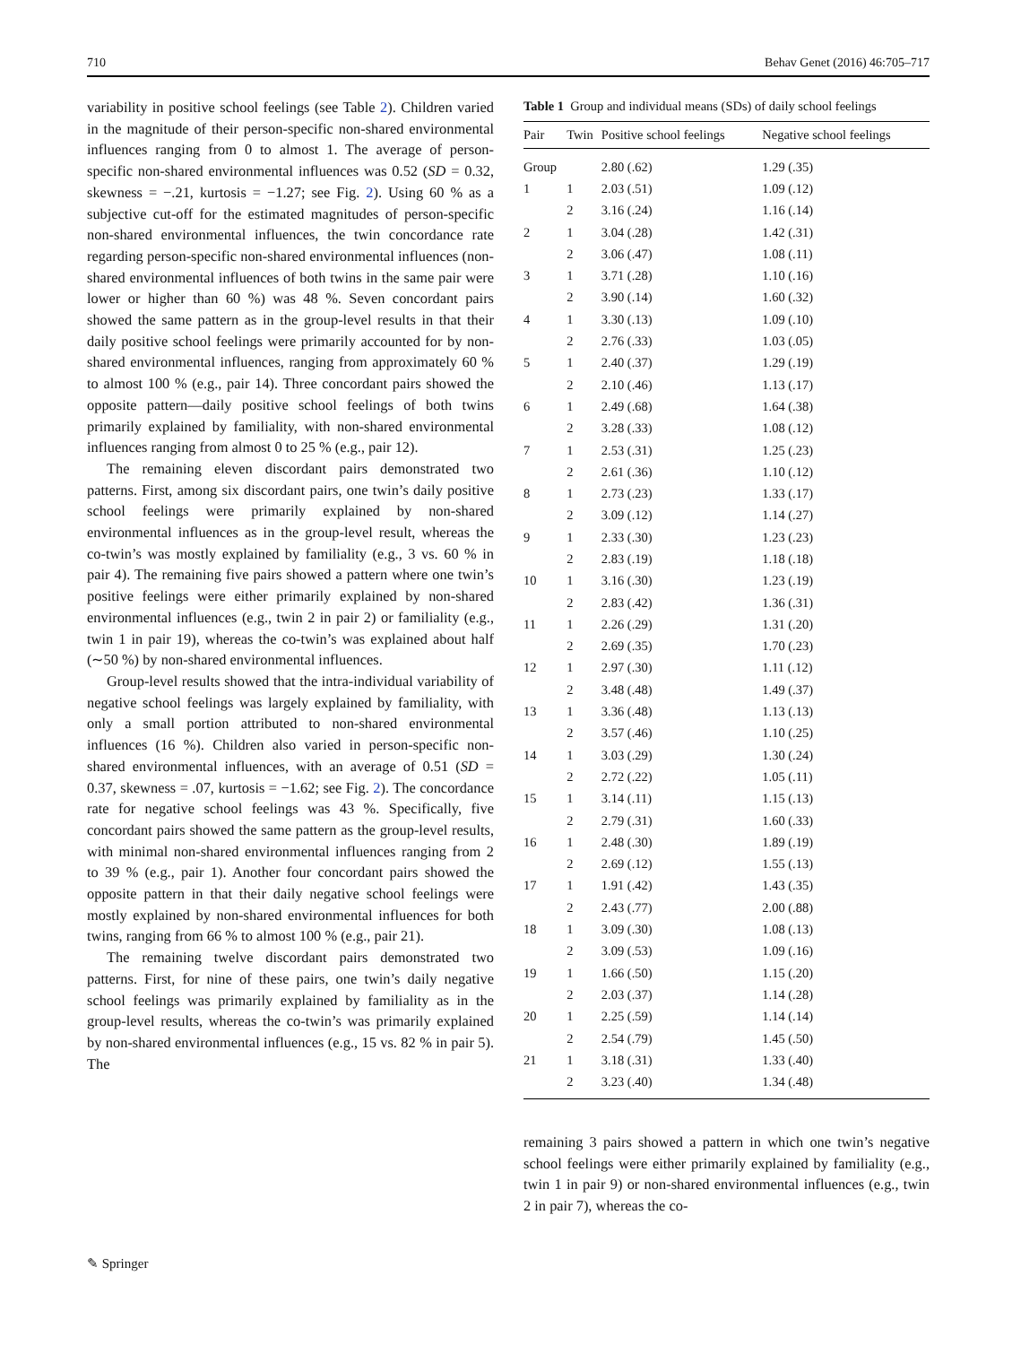710 Behav Genet (2016) 46:705–717
variability in positive school feelings (see Table 2). Children varied in the magnitude of their person-specific non-shared environmental influences ranging from 0 to almost 1. The average of person-specific non-shared environmental influences was 0.52 (SD = 0.32, skewness = −.21, kurtosis = −1.27; see Fig. 2). Using 60 % as a subjective cut-off for the estimated magnitudes of person-specific non-shared environmental influences, the twin concordance rate regarding person-specific non-shared environmental influences (non-shared environmental influences of both twins in the same pair were lower or higher than 60 %) was 48 %. Seven concordant pairs showed the same pattern as in the group-level results in that their daily positive school feelings were primarily accounted for by non-shared environmental influences, ranging from approximately 60 % to almost 100 % (e.g., pair 14). Three concordant pairs showed the opposite pattern—daily positive school feelings of both twins primarily explained by familiality, with non-shared environmental influences ranging from almost 0 to 25 % (e.g., pair 12).
The remaining eleven discordant pairs demonstrated two patterns. First, among six discordant pairs, one twin’s daily positive school feelings were primarily explained by non-shared environmental influences as in the group-level result, whereas the co-twin’s was mostly explained by familiality (e.g., 3 vs. 60 % in pair 4). The remaining five pairs showed a pattern where one twin’s positive feelings were either primarily explained by non-shared environmental influences (e.g., twin 2 in pair 2) or familiality (e.g., twin 1 in pair 19), whereas the co-twin’s was explained about half (∼50 %) by non-shared environmental influences.
Group-level results showed that the intra-individual variability of negative school feelings was largely explained by familiality, with only a small portion attributed to non-shared environmental influences (16 %). Children also varied in person-specific non-shared environmental influences, with an average of 0.51 (SD = 0.37, skewness = .07, kurtosis = −1.62; see Fig. 2). The concordance rate for negative school feelings was 43 %. Specifically, five concordant pairs showed the same pattern as the group-level results, with minimal non-shared environmental influences ranging from 2 to 39 % (e.g., pair 1). Another four concordant pairs showed the opposite pattern in that their daily negative school feelings were mostly explained by non-shared environmental influences for both twins, ranging from 66 % to almost 100 % (e.g., pair 21).
The remaining twelve discordant pairs demonstrated two patterns. First, for nine of these pairs, one twin’s daily negative school feelings was primarily explained by familiality as in the group-level results, whereas the co-twin’s was primarily explained by non-shared environmental influences (e.g., 15 vs. 82 % in pair 5). The
Table 1 Group and individual means (SDs) of daily school feelings
| Pair | Twin | Positive school feelings | Negative school feelings |
| --- | --- | --- | --- |
| Group | | 2.80 (.62) | 1.29 (.35) |
| 1 | 1 | 2.03 (.51) | 1.09 (.12) |
| | 2 | 3.16 (.24) | 1.16 (.14) |
| 2 | 1 | 3.04 (.28) | 1.42 (.31) |
| | 2 | 3.06 (.47) | 1.08 (.11) |
| 3 | 1 | 3.71 (.28) | 1.10 (.16) |
| | 2 | 3.90 (.14) | 1.60 (.32) |
| 4 | 1 | 3.30 (.13) | 1.09 (.10) |
| | 2 | 2.76 (.33) | 1.03 (.05) |
| 5 | 1 | 2.40 (.37) | 1.29 (.19) |
| | 2 | 2.10 (.46) | 1.13 (.17) |
| 6 | 1 | 2.49 (.68) | 1.64 (.38) |
| | 2 | 3.28 (.33) | 1.08 (.12) |
| 7 | 1 | 2.53 (.31) | 1.25 (.23) |
| | 2 | 2.61 (.36) | 1.10 (.12) |
| 8 | 1 | 2.73 (.23) | 1.33 (.17) |
| | 2 | 3.09 (.12) | 1.14 (.27) |
| 9 | 1 | 2.33 (.30) | 1.23 (.23) |
| | 2 | 2.83 (.19) | 1.18 (.18) |
| 10 | 1 | 3.16 (.30) | 1.23 (.19) |
| | 2 | 2.83 (.42) | 1.36 (.31) |
| 11 | 1 | 2.26 (.29) | 1.31 (.20) |
| | 2 | 2.69 (.35) | 1.70 (.23) |
| 12 | 1 | 2.97 (.30) | 1.11 (.12) |
| | 2 | 3.48 (.48) | 1.49 (.37) |
| 13 | 1 | 3.36 (.48) | 1.13 (.13) |
| | 2 | 3.57 (.46) | 1.10 (.25) |
| 14 | 1 | 3.03 (.29) | 1.30 (.24) |
| | 2 | 2.72 (.22) | 1.05 (.11) |
| 15 | 1 | 3.14 (.11) | 1.15 (.13) |
| | 2 | 2.79 (.31) | 1.60 (.33) |
| 16 | 1 | 2.48 (.30) | 1.89 (.19) |
| | 2 | 2.69 (.12) | 1.55 (.13) |
| 17 | 1 | 1.91 (.42) | 1.43 (.35) |
| | 2 | 2.43 (.77) | 2.00 (.88) |
| 18 | 1 | 3.09 (.30) | 1.08 (.13) |
| | 2 | 3.09 (.53) | 1.09 (.16) |
| 19 | 1 | 1.66 (.50) | 1.15 (.20) |
| | 2 | 2.03 (.37) | 1.14 (.28) |
| 20 | 1 | 2.25 (.59) | 1.14 (.14) |
| | 2 | 2.54 (.79) | 1.45 (.50) |
| 21 | 1 | 3.18 (.31) | 1.33 (.40) |
| | 2 | 3.23 (.40) | 1.34 (.48) |
remaining 3 pairs showed a pattern in which one twin’s negative school feelings were either primarily explained by familiality (e.g., twin 1 in pair 9) or non-shared environmental influences (e.g., twin 2 in pair 7), whereas the co-
✎ Springer